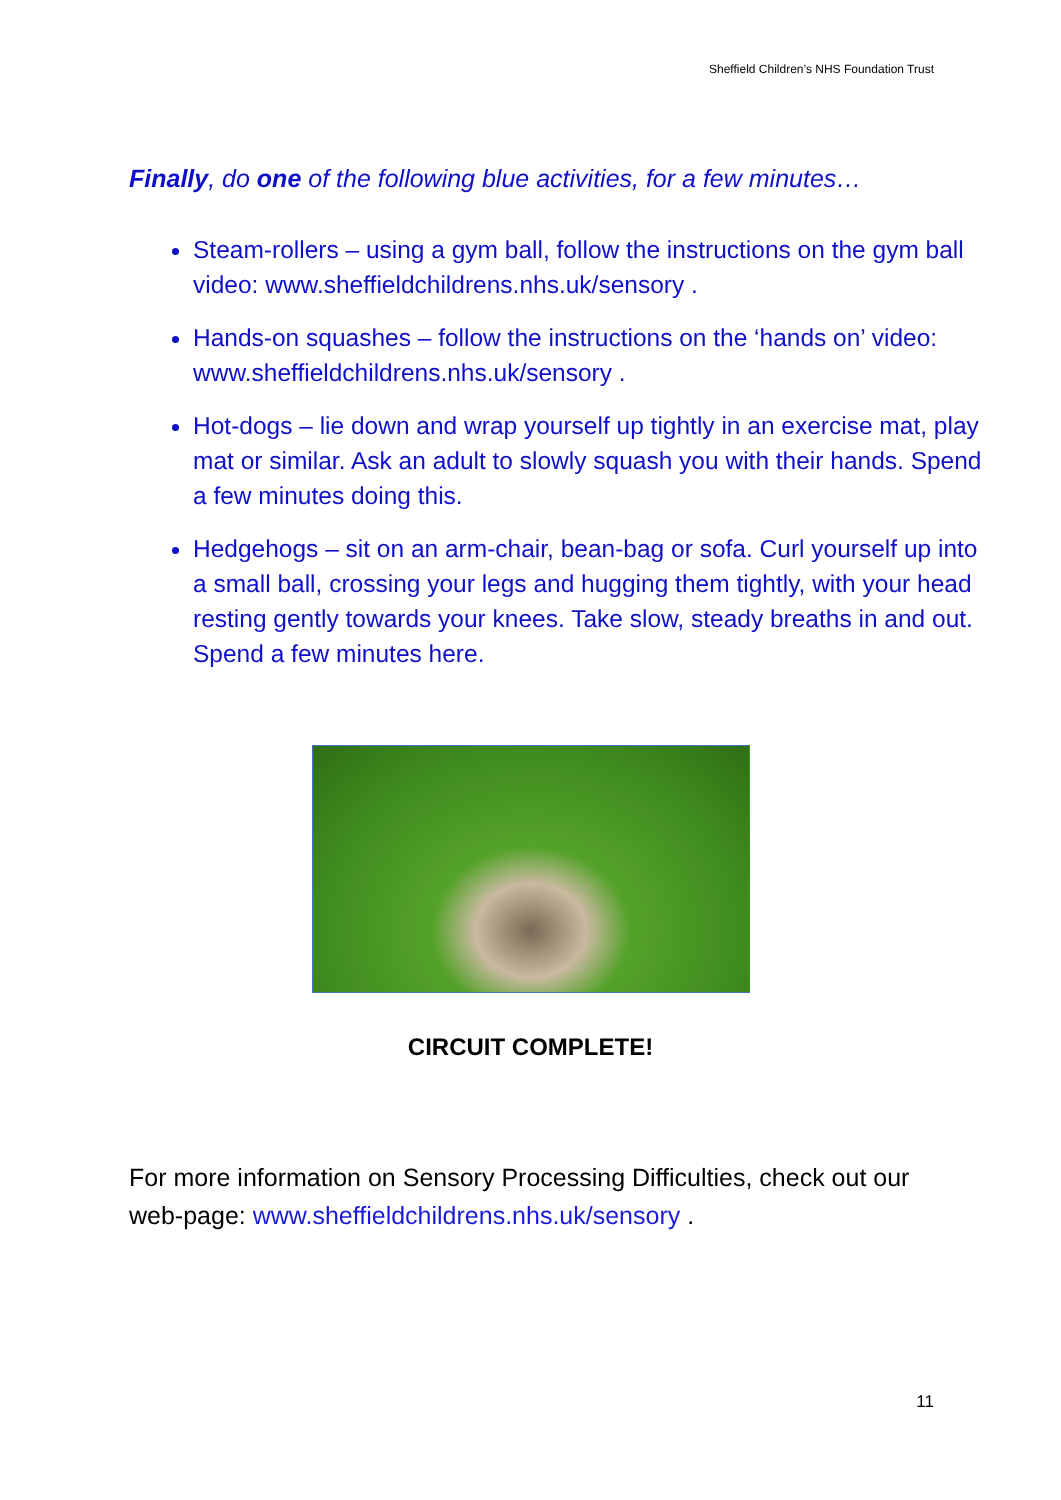Sheffield Children’s NHS Foundation Trust
Finally, do one of the following blue activities, for a few minutes…
Steam-rollers – using a gym ball, follow the instructions on the gym ball video: www.sheffieldchildrens.nhs.uk/sensory .
Hands-on squashes – follow the instructions on the ‘hands on’ video: www.sheffieldchildrens.nhs.uk/sensory .
Hot-dogs – lie down and wrap yourself up tightly in an exercise mat, play mat or similar. Ask an adult to slowly squash you with their hands. Spend a few minutes doing this.
Hedgehogs – sit on an arm-chair, bean-bag or sofa. Curl yourself up into a small ball, crossing your legs and hugging them tightly, with your head resting gently towards your knees. Take slow, steady breaths in and out. Spend a few minutes here.
CIRCUIT COMPLETE!
For more information on Sensory Processing Difficulties, check out our web-page: www.sheffieldchildrens.nhs.uk/sensory .
11